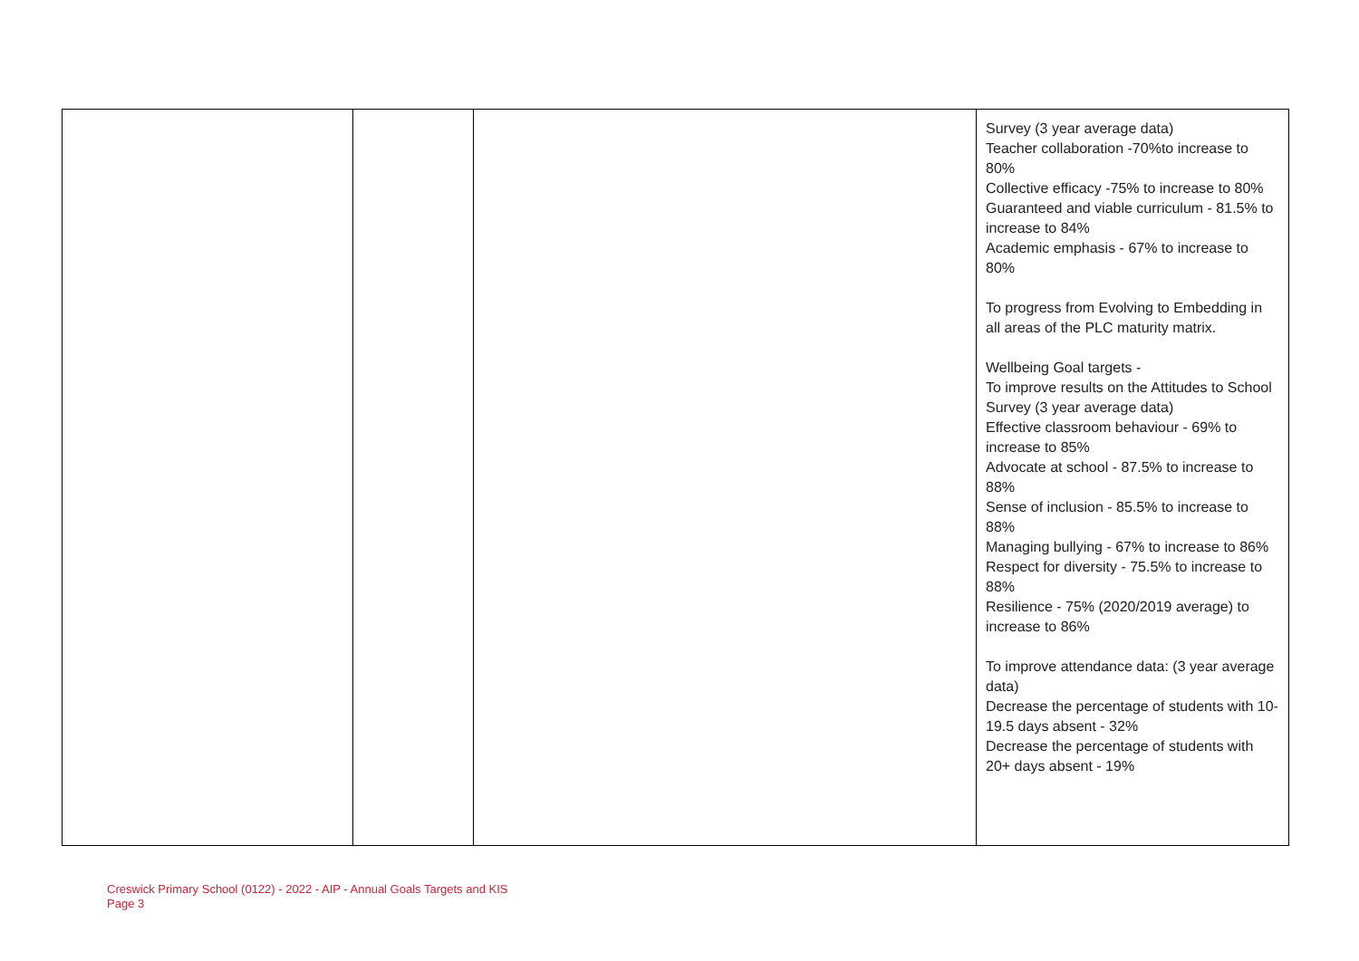| | | | Survey (3 year average data) Teacher collaboration -70%to increase to 80% Collective efficacy -75% to increase to 80% Guaranteed and viable curriculum - 81.5% to increase to 84% Academic emphasis - 67% to increase to 80% To progress from Evolving to Embedding in all areas of the PLC maturity matrix. Wellbeing Goal targets - To improve results on the Attitudes to School Survey (3 year average data) Effective classroom behaviour - 69% to increase to 85% Advocate at school - 87.5% to increase to 88% Sense of inclusion - 85.5% to increase to 88% Managing bullying - 67% to increase to 86% Respect for diversity - 75.5% to increase to 88% Resilience - 75% (2020/2019 average) to increase to 86% To improve attendance data: (3 year average data) Decrease the percentage of students with 10-19.5 days absent - 32% Decrease the percentage of students with 20+ days absent - 19% |
Creswick Primary School (0122) - 2022 - AIP - Annual Goals Targets and KIS
Page 3